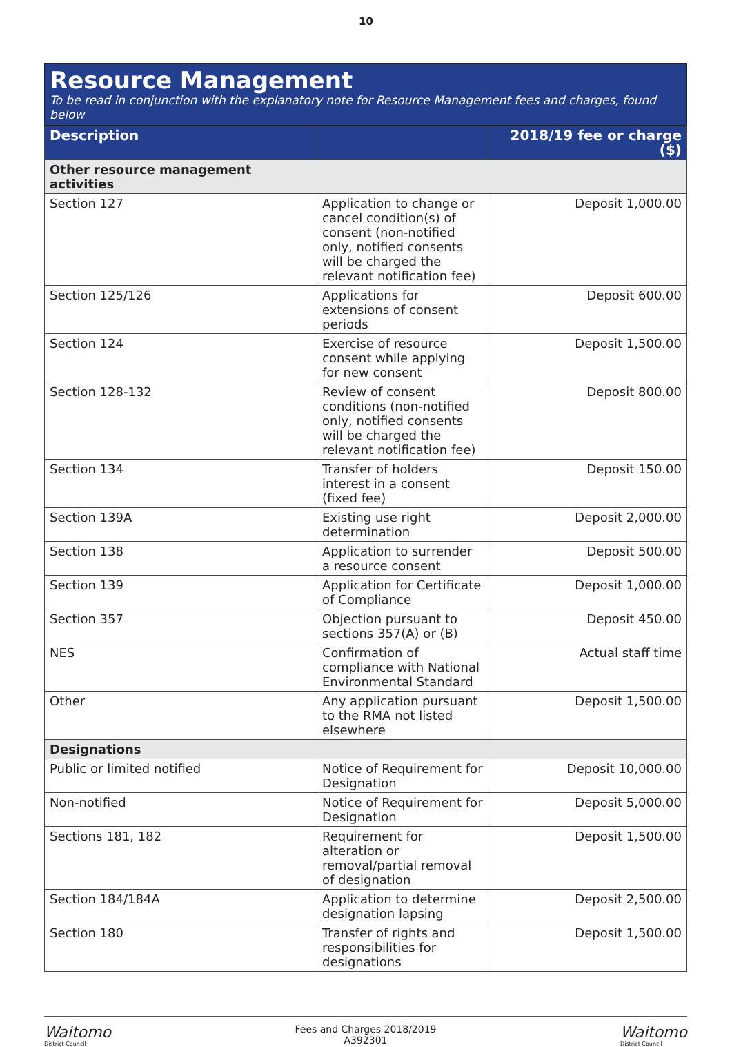10
Resource Management
To be read in conjunction with the explanatory note for Resource Management fees and charges, found below
| Description | | 2018/19 fee or charge ($) |
| --- | --- | --- |
| Other resource management activities | | |
| Section 127 | Application to change or cancel condition(s) of consent (non-notified only, notified consents will be charged the relevant notification fee) | Deposit 1,000.00 |
| Section 125/126 | Applications for extensions of consent periods | Deposit 600.00 |
| Section 124 | Exercise of resource consent while applying for new consent | Deposit 1,500.00 |
| Section 128-132 | Review of consent conditions (non-notified only, notified consents will be charged the relevant notification fee) | Deposit 800.00 |
| Section 134 | Transfer of holders interest in a consent (fixed fee) | Deposit 150.00 |
| Section 139A | Existing use right determination | Deposit 2,000.00 |
| Section 138 | Application to surrender a resource consent | Deposit 500.00 |
| Section 139 | Application for Certificate of Compliance | Deposit 1,000.00 |
| Section 357 | Objection pursuant to sections 357(A) or (B) | Deposit 450.00 |
| NES | Confirmation of compliance with National Environmental Standard | Actual staff time |
| Other | Any application pursuant to the RMA not listed elsewhere | Deposit 1,500.00 |
| Designations | | |
| Public or limited notified | Notice of Requirement for Designation | Deposit 10,000.00 |
| Non-notified | Notice of Requirement for Designation | Deposit 5,000.00 |
| Sections 181, 182 | Requirement for alteration or removal/partial removal of designation | Deposit 1,500.00 |
| Section 184/184A | Application to determine designation lapsing | Deposit 2,500.00 |
| Section 180 | Transfer of rights and responsibilities for designations | Deposit 1,500.00 |
Waitomo
District Council
Fees and Charges 2018/2019
A392301
Waitomo
District Council